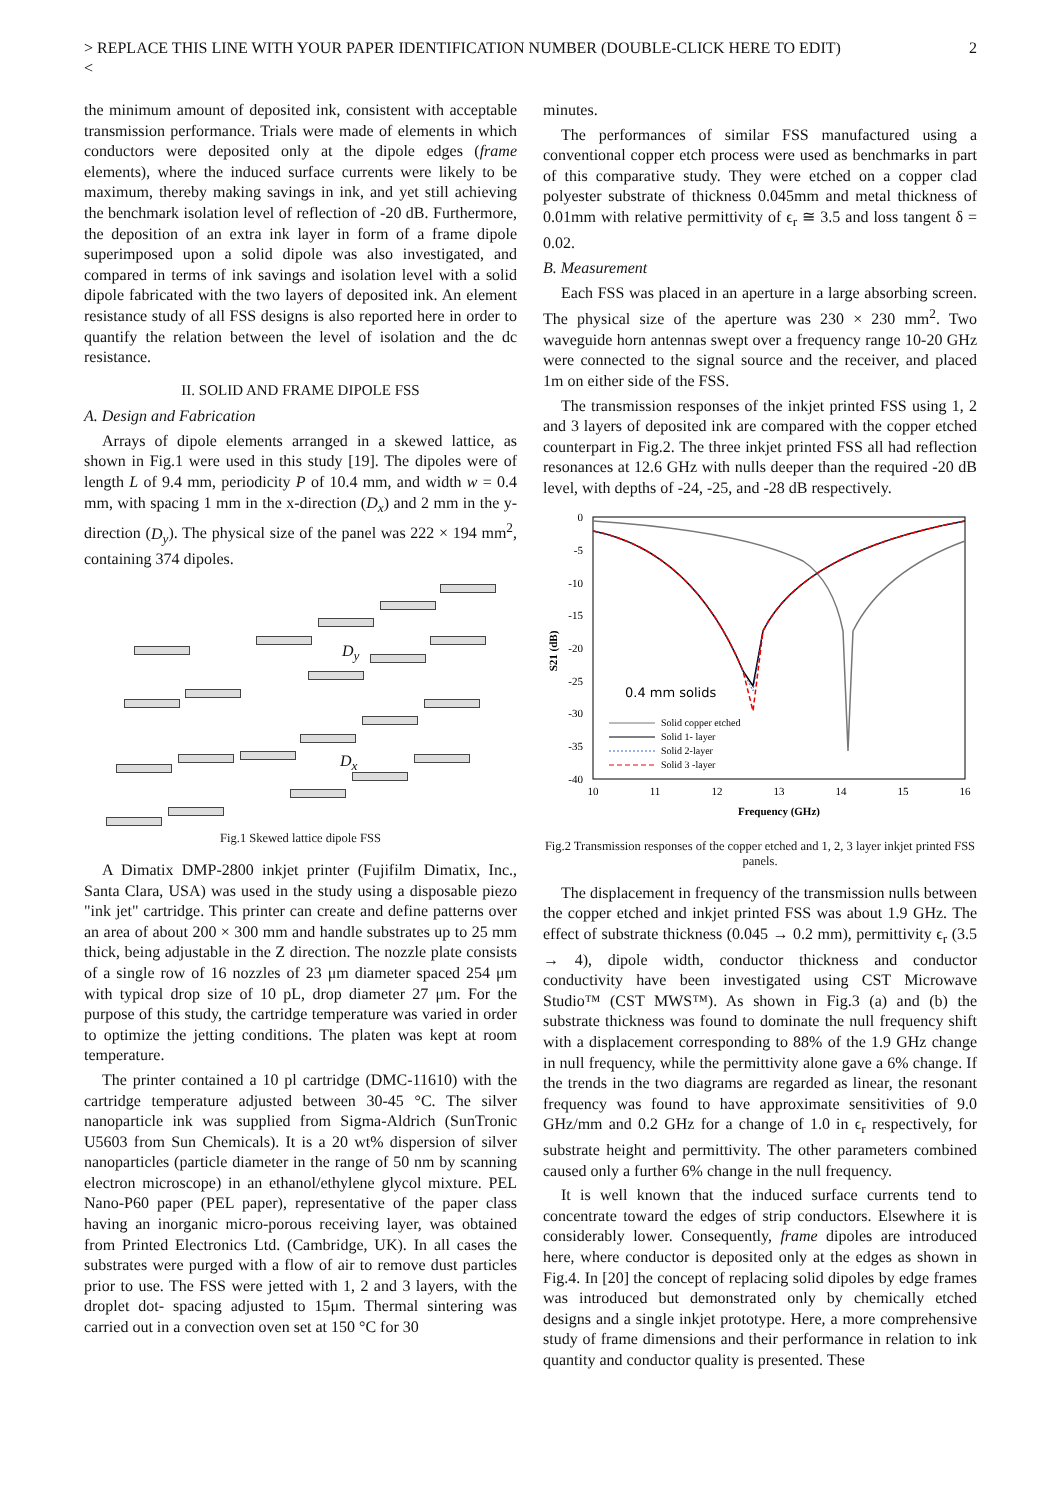> REPLACE THIS LINE WITH YOUR PAPER IDENTIFICATION NUMBER (DOUBLE-CLICK HERE TO EDIT)
< 2
the minimum amount of deposited ink, consistent with acceptable transmission performance. Trials were made of elements in which conductors were deposited only at the dipole edges (frame elements), where the induced surface currents were likely to be maximum, thereby making savings in ink, and yet still achieving the benchmark isolation level of reflection of -20 dB. Furthermore, the deposition of an extra ink layer in form of a frame dipole superimposed upon a solid dipole was also investigated, and compared in terms of ink savings and isolation level with a solid dipole fabricated with the two layers of deposited ink. An element resistance study of all FSS designs is also reported here in order to quantify the relation between the level of isolation and the dc resistance.
II. SOLID AND FRAME DIPOLE FSS
A. Design and Fabrication
Arrays of dipole elements arranged in a skewed lattice, as shown in Fig.1 were used in this study [19]. The dipoles were of length L of 9.4 mm, periodicity P of 10.4 mm, and width w = 0.4 mm, with spacing 1 mm in the x-direction (D<sub>x</sub>) and 2 mm in the y-direction (D<sub>y</sub>). The physical size of the panel was 222 × 194 mm<sup>2</sup>, containing 374 dipoles.
D<sub>y</sub>
D<sub>x</sub>
Fig.1 Skewed lattice dipole FSS
A Dimatix DMP-2800 inkjet printer (Fujifilm Dimatix, Inc., Santa Clara, USA) was used in the study using a disposable piezo "ink jet" cartridge. This printer can create and define patterns over an area of about 200 × 300 mm and handle substrates up to 25 mm thick, being adjustable in the Z direction. The nozzle plate consists of a single row of 16 nozzles of 23 μm diameter spaced 254 μm with typical drop size of 10 pL, drop diameter 27 μm. For the purpose of this study, the cartridge temperature was varied in order to optimize the jetting conditions. The platen was kept at room temperature.
The printer contained a 10 pl cartridge (DMC-11610) with the cartridge temperature adjusted between 30-45 °C. The silver nanoparticle ink was supplied from Sigma-Aldrich (SunTronic U5603 from Sun Chemicals). It is a 20 wt% dispersion of silver nanoparticles (particle diameter in the range of 50 nm by scanning electron microscope) in an ethanol/ethylene glycol mixture. PEL Nano-P60 paper (PEL paper), representative of the paper class having an inorganic micro-porous receiving layer, was obtained from Printed Electronics Ltd. (Cambridge, UK). In all cases the substrates were purged with a flow of air to remove dust particles prior to use. The FSS were jetted with 1, 2 and 3 layers, with the droplet dot- spacing adjusted to 15μm. Thermal sintering was carried out in a convection oven set at 150 °C for 30
minutes.
The performances of similar FSS manufactured using a conventional copper etch process were used as benchmarks in part of this comparative study. They were etched on a copper clad polyester substrate of thickness 0.045mm and metal thickness of 0.01mm with relative permittivity of ϵ<sub>r</sub> ≅ 3.5 and loss tangent δ = 0.02.
B. Measurement
Each FSS was placed in an aperture in a large absorbing screen. The physical size of the aperture was 230 × 230 mm<sup>2</sup>. Two waveguide horn antennas swept over a frequency range 10-20 GHz were connected to the signal source and the receiver, and placed 1m on either side of the FSS.
The transmission responses of the inkjet printed FSS using 1, 2 and 3 layers of deposited ink are compared with the copper etched counterpart in Fig.2. The three inkjet printed FSS all had reflection resonances at 12.6 GHz with nulls deeper than the required -20 dB level, with depths of -24, -25, and -28 dB respectively.
0
-5
-10
-15
-20
-25
-30
-35
-40
10
11
12
13
14
15
16
Frequency (GHz)
S21 (dB)
0.4 mm solids
Solid copper etched
Solid 1- layer
Solid 2-layer
Solid 3 -layer
Fig.2 Transmission responses of the copper etched and 1, 2, 3 layer inkjet printed FSS panels.
The displacement in frequency of the transmission nulls between the copper etched and inkjet printed FSS was about 1.9 GHz. The effect of substrate thickness (0.045 → 0.2 mm), permittivity ϵ<sub>r</sub> (3.5 → 4), dipole width, conductor thickness and conductor conductivity have been investigated using CST Microwave Studio™ (CST MWS™). As shown in Fig.3 (a) and (b) the substrate thickness was found to dominate the null frequency shift with a displacement corresponding to 88% of the 1.9 GHz change in null frequency, while the permittivity alone gave a 6% change. If the trends in the two diagrams are regarded as linear, the resonant frequency was found to have approximate sensitivities of 9.0 GHz/mm and 0.2 GHz for a change of 1.0 in ϵ<sub>r</sub> respectively, for substrate height and permittivity. The other parameters combined caused only a further 6% change in the null frequency.
It is well known that the induced surface currents tend to concentrate toward the edges of strip conductors. Elsewhere it is considerably lower. Consequently, frame dipoles are introduced here, where conductor is deposited only at the edges as shown in Fig.4. In [20] the concept of replacing solid dipoles by edge frames was introduced but demonstrated only by chemically etched designs and a single inkjet prototype. Here, a more comprehensive study of frame dimensions and their performance in relation to ink quantity and conductor quality is presented. These